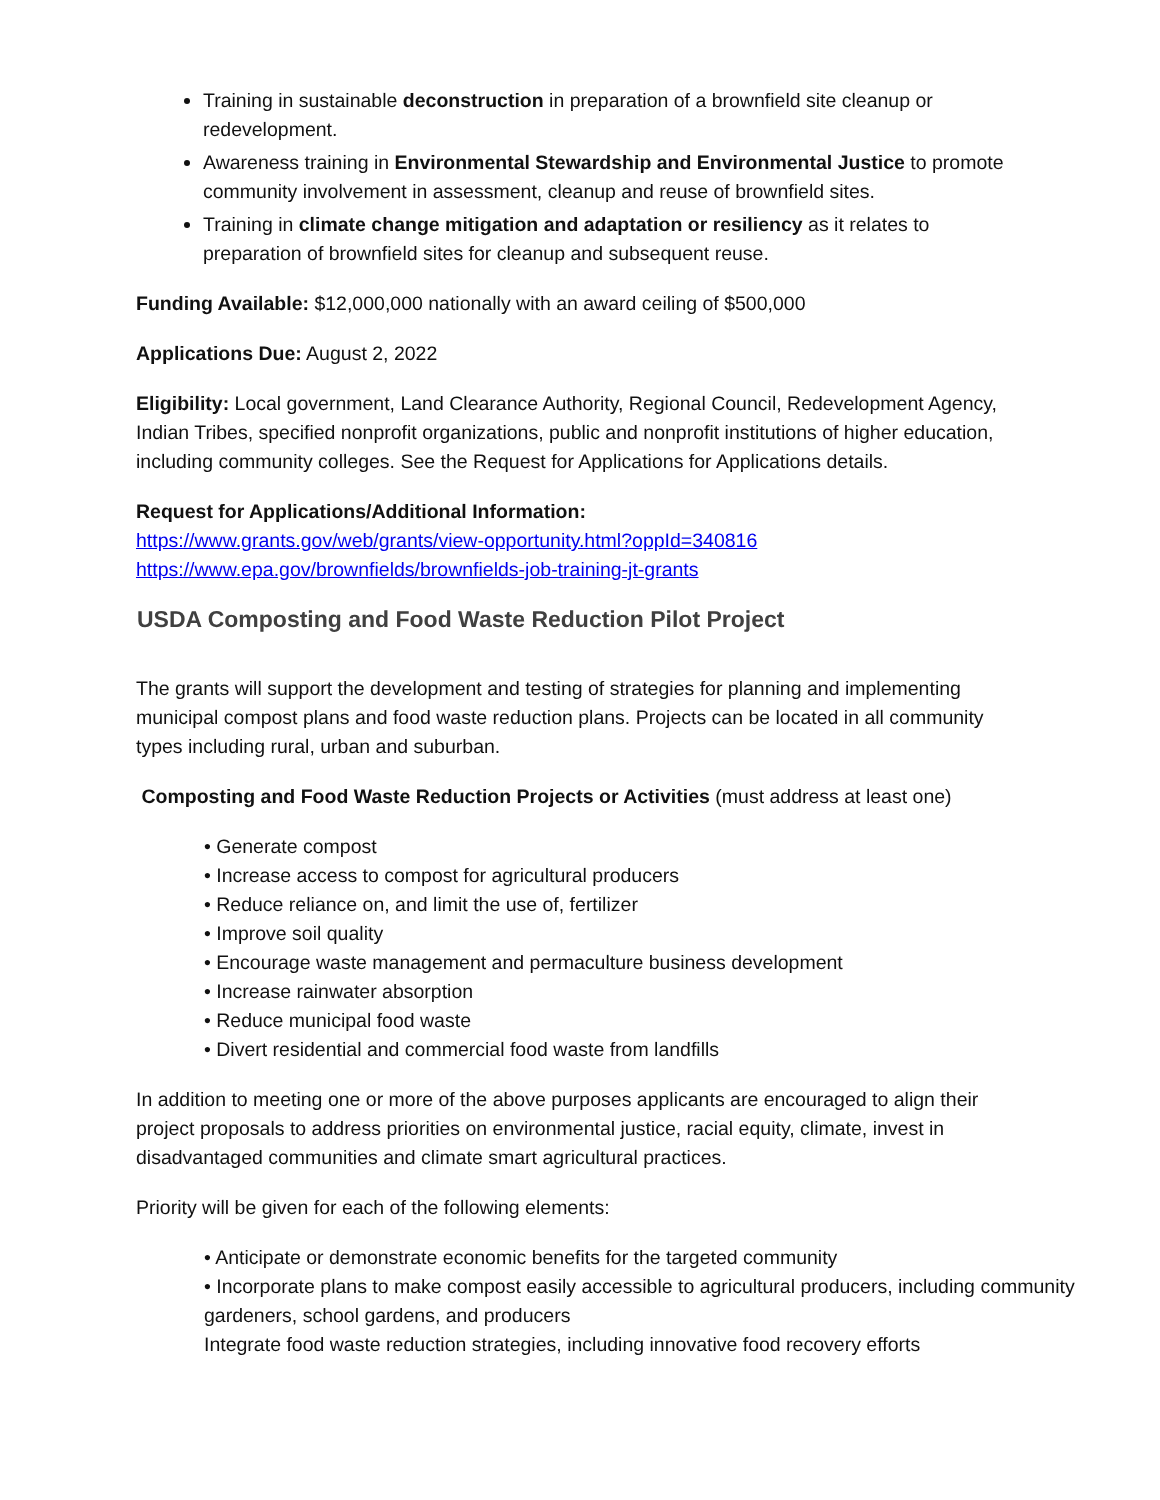Training in sustainable deconstruction in preparation of a brownfield site cleanup or redevelopment.
Awareness training in Environmental Stewardship and Environmental Justice to promote community involvement in assessment, cleanup and reuse of brownfield sites.
Training in climate change mitigation and adaptation or resiliency as it relates to preparation of brownfield sites for cleanup and subsequent reuse.
Funding Available: $12,000,000 nationally with an award ceiling of $500,000
Applications Due: August 2, 2022
Eligibility: Local government, Land Clearance Authority, Regional Council, Redevelopment Agency, Indian Tribes, specified nonprofit organizations, public and nonprofit institutions of higher education, including community colleges. See the Request for Applications for Applications details.
Request for Applications/Additional Information:
https://www.grants.gov/web/grants/view-opportunity.html?oppId=340816
https://www.epa.gov/brownfields/brownfields-job-training-jt-grants
USDA Composting and Food Waste Reduction Pilot Project
The grants will support the development and testing of strategies for planning and implementing municipal compost plans and food waste reduction plans. Projects can be located in all community types including rural, urban and suburban.
Composting and Food Waste Reduction Projects or Activities (must address at least one)
• Generate compost
• Increase access to compost for agricultural producers
• Reduce reliance on, and limit the use of, fertilizer
• Improve soil quality
• Encourage waste management and permaculture business development
• Increase rainwater absorption
• Reduce municipal food waste
• Divert residential and commercial food waste from landfills
In addition to meeting one or more of the above purposes applicants are encouraged to align their project proposals to address priorities on environmental justice, racial equity, climate, invest in disadvantaged communities and climate smart agricultural practices.
Priority will be given for each of the following elements:
• Anticipate or demonstrate economic benefits for the targeted community
• Incorporate plans to make compost easily accessible to agricultural producers, including community gardeners, school gardens, and producers
Integrate food waste reduction strategies, including innovative food recovery efforts